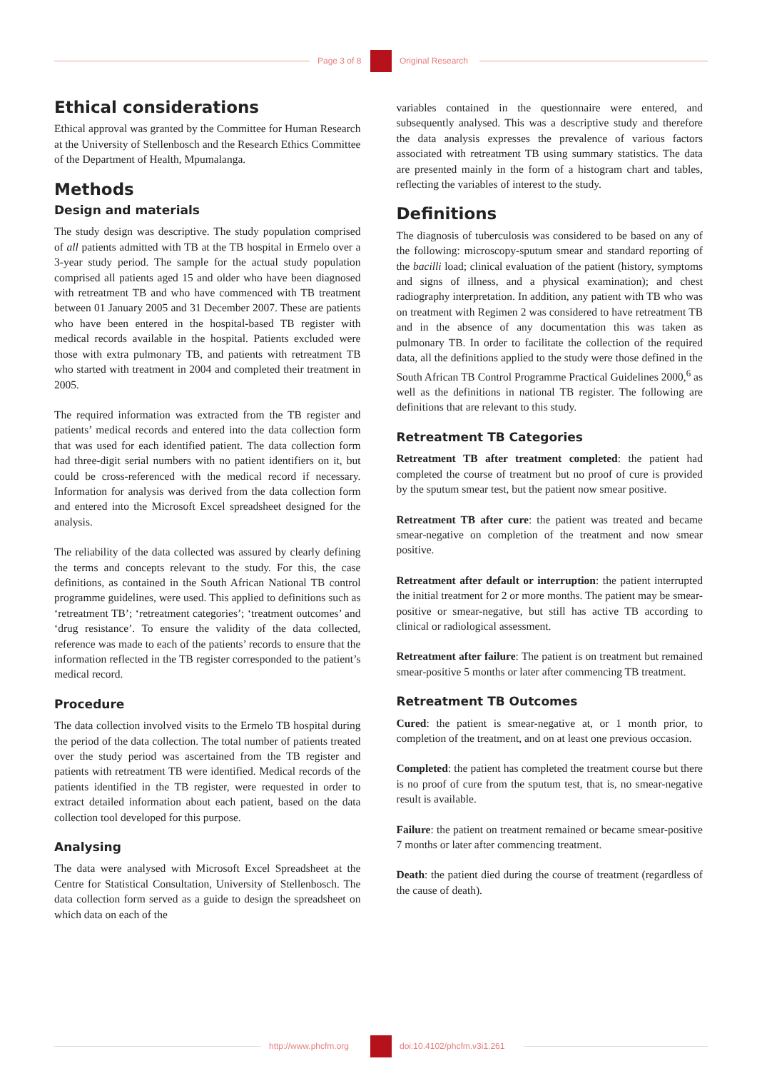Page 3 of 8 Original Research
Ethical considerations
Ethical approval was granted by the Committee for Human Research at the University of Stellenbosch and the Research Ethics Committee of the Department of Health, Mpumalanga.
Methods
Design and materials
The study design was descriptive. The study population comprised of all patients admitted with TB at the TB hospital in Ermelo over a 3-year study period. The sample for the actual study population comprised all patients aged 15 and older who have been diagnosed with retreatment TB and who have commenced with TB treatment between 01 January 2005 and 31 December 2007. These are patients who have been entered in the hospital-based TB register with medical records available in the hospital. Patients excluded were those with extra pulmonary TB, and patients with retreatment TB who started with treatment in 2004 and completed their treatment in 2005.
The required information was extracted from the TB register and patients’ medical records and entered into the data collection form that was used for each identified patient. The data collection form had three-digit serial numbers with no patient identifiers on it, but could be cross-referenced with the medical record if necessary. Information for analysis was derived from the data collection form and entered into the Microsoft Excel spreadsheet designed for the analysis.
The reliability of the data collected was assured by clearly defining the terms and concepts relevant to the study. For this, the case definitions, as contained in the South African National TB control programme guidelines, were used. This applied to definitions such as ‘retreatment TB’; ‘retreatment categories’; ‘treatment outcomes’ and ‘drug resistance’. To ensure the validity of the data collected, reference was made to each of the patients’ records to ensure that the information reflected in the TB register corresponded to the patient’s medical record.
Procedure
The data collection involved visits to the Ermelo TB hospital during the period of the data collection. The total number of patients treated over the study period was ascertained from the TB register and patients with retreatment TB were identified. Medical records of the patients identified in the TB register, were requested in order to extract detailed information about each patient, based on the data collection tool developed for this purpose.
Analysing
The data were analysed with Microsoft Excel Spreadsheet at the Centre for Statistical Consultation, University of Stellenbosch. The data collection form served as a guide to design the spreadsheet on which data on each of the
variables contained in the questionnaire were entered, and subsequently analysed. This was a descriptive study and therefore the data analysis expresses the prevalence of various factors associated with retreatment TB using summary statistics. The data are presented mainly in the form of a histogram chart and tables, reflecting the variables of interest to the study.
Definitions
The diagnosis of tuberculosis was considered to be based on any of the following: microscopy-sputum smear and standard reporting of the bacilli load; clinical evaluation of the patient (history, symptoms and signs of illness, and a physical examination); and chest radiography interpretation. In addition, any patient with TB who was on treatment with Regimen 2 was considered to have retreatment TB and in the absence of any documentation this was taken as pulmonary TB. In order to facilitate the collection of the required data, all the definitions applied to the study were those defined in the South African TB Control Programme Practical Guidelines 2000,<sup>6</sup> as well as the definitions in national TB register. The following are definitions that are relevant to this study.
Retreatment TB Categories
Retreatment TB after treatment completed: the patient had completed the course of treatment but no proof of cure is provided by the sputum smear test, but the patient now smear positive.
Retreatment TB after cure: the patient was treated and became smear-negative on completion of the treatment and now smear positive.
Retreatment after default or interruption: the patient interrupted the initial treatment for 2 or more months. The patient may be smear-positive or smear-negative, but still has active TB according to clinical or radiological assessment.
Retreatment after failure: The patient is on treatment but remained smear-positive 5 months or later after commencing TB treatment.
Retreatment TB Outcomes
Cured: the patient is smear-negative at, or 1 month prior, to completion of the treatment, and on at least one previous occasion.
Completed: the patient has completed the treatment course but there is no proof of cure from the sputum test, that is, no smear-negative result is available.
Failure: the patient on treatment remained or became smear-positive 7 months or later after commencing treatment.
Death: the patient died during the course of treatment (regardless of the cause of death).
http://www.phcfm.org doi:10.4102/phcfm.v3i1.261